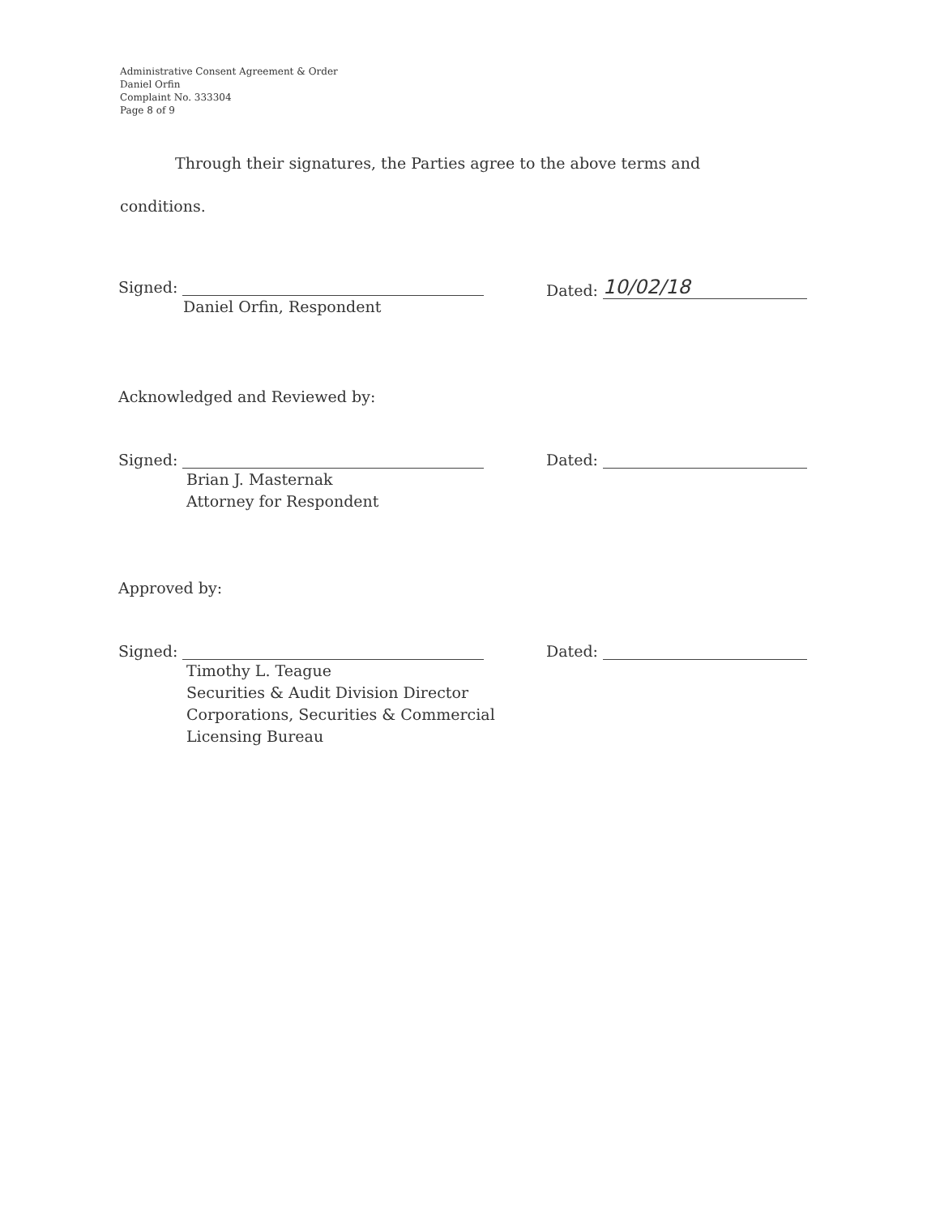Administrative Consent Agreement & Order
Daniel Orfin
Complaint No. 333304
Page 8 of 9
Through their signatures, the Parties agree to the above terms and
conditions.
Signed:
Daniel Orfin, Respondent
Dated: 10/02/18
Acknowledged and Reviewed by:
Signed:
Brian J. Masternak
Attorney for Respondent
Dated:
Approved by:
Signed:
Timothy L. Teague
Securities & Audit Division Director
Corporations, Securities & Commercial
Licensing Bureau
Dated: